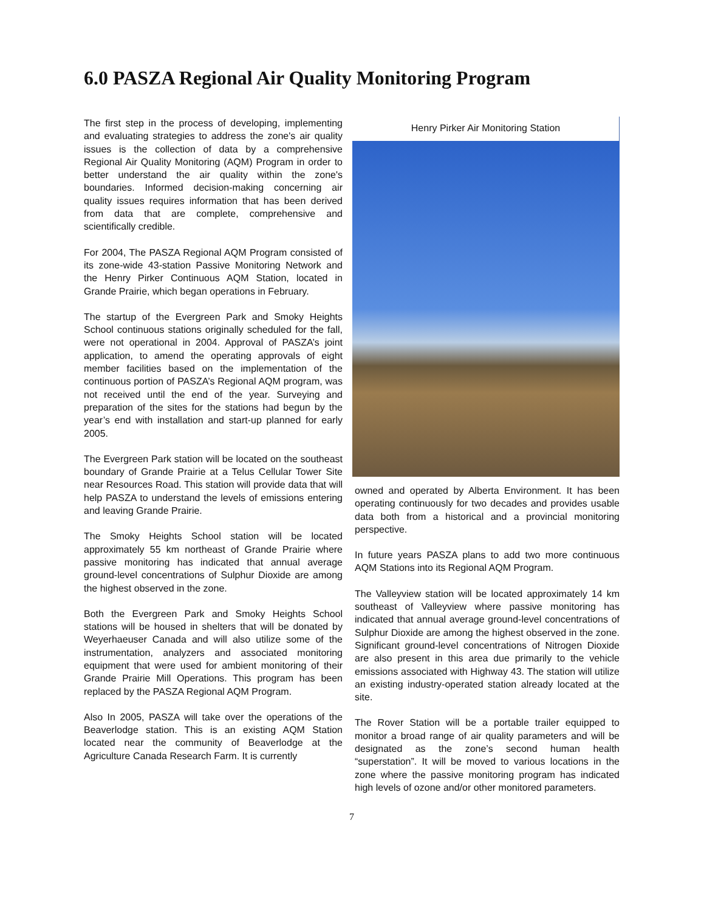6.0 PASZA Regional Air Quality Monitoring Program
The first step in the process of developing, implementing and evaluating strategies to address the zone's air quality issues is the collection of data by a comprehensive Regional Air Quality Monitoring (AQM) Program in order to better understand the air quality within the zone's boundaries. Informed decision-making concerning air quality issues requires information that has been derived from data that are complete, comprehensive and scientifically credible.
For 2004, The PASZA Regional AQM Program consisted of its zone-wide 43-station Passive Monitoring Network and the Henry Pirker Continuous AQM Station, located in Grande Prairie, which began operations in February.
The startup of the Evergreen Park and Smoky Heights School continuous stations originally scheduled for the fall, were not operational in 2004. Approval of PASZA’s joint application, to amend the operating approvals of eight member facilities based on the implementation of the continuous portion of PASZA’s Regional AQM program, was not received until the end of the year. Surveying and preparation of the sites for the stations had begun by the year’s end with installation and start-up planned for early 2005.
The Evergreen Park station will be located on the southeast boundary of Grande Prairie at a Telus Cellular Tower Site near Resources Road. This station will provide data that will help PASZA to understand the levels of emissions entering and leaving Grande Prairie.
The Smoky Heights School station will be located approximately 55 km northeast of Grande Prairie where passive monitoring has indicated that annual average ground-level concentrations of Sulphur Dioxide are among the highest observed in the zone.
Both the Evergreen Park and Smoky Heights School stations will be housed in shelters that will be donated by Weyerhaeuser Canada and will also utilize some of the instrumentation, analyzers and associated monitoring equipment that were used for ambient monitoring of their Grande Prairie Mill Operations. This program has been replaced by the PASZA Regional AQM Program.
Also In 2005, PASZA will take over the operations of the Beaverlodge station. This is an existing AQM Station located near the community of Beaverlodge at the Agriculture Canada Research Farm. It is currently
Henry Pirker Air Monitoring Station
owned and operated by Alberta Environment. It has been operating continuously for two decades and provides usable data both from a historical and a provincial monitoring perspective.
In future years PASZA plans to add two more continuous AQM Stations into its Regional AQM Program.
The Valleyview station will be located approximately 14 km southeast of Valleyview where passive monitoring has indicated that annual average ground-level concentrations of Sulphur Dioxide are among the highest observed in the zone. Significant ground-level concentrations of Nitrogen Dioxide are also present in this area due primarily to the vehicle emissions associated with Highway 43. The station will utilize an existing industry-operated station already located at the site.
The Rover Station will be a portable trailer equipped to monitor a broad range of air quality parameters and will be designated as the zone’s second human health “superstation”. It will be moved to various locations in the zone where the passive monitoring program has indicated high levels of ozone and/or other monitored parameters.
7